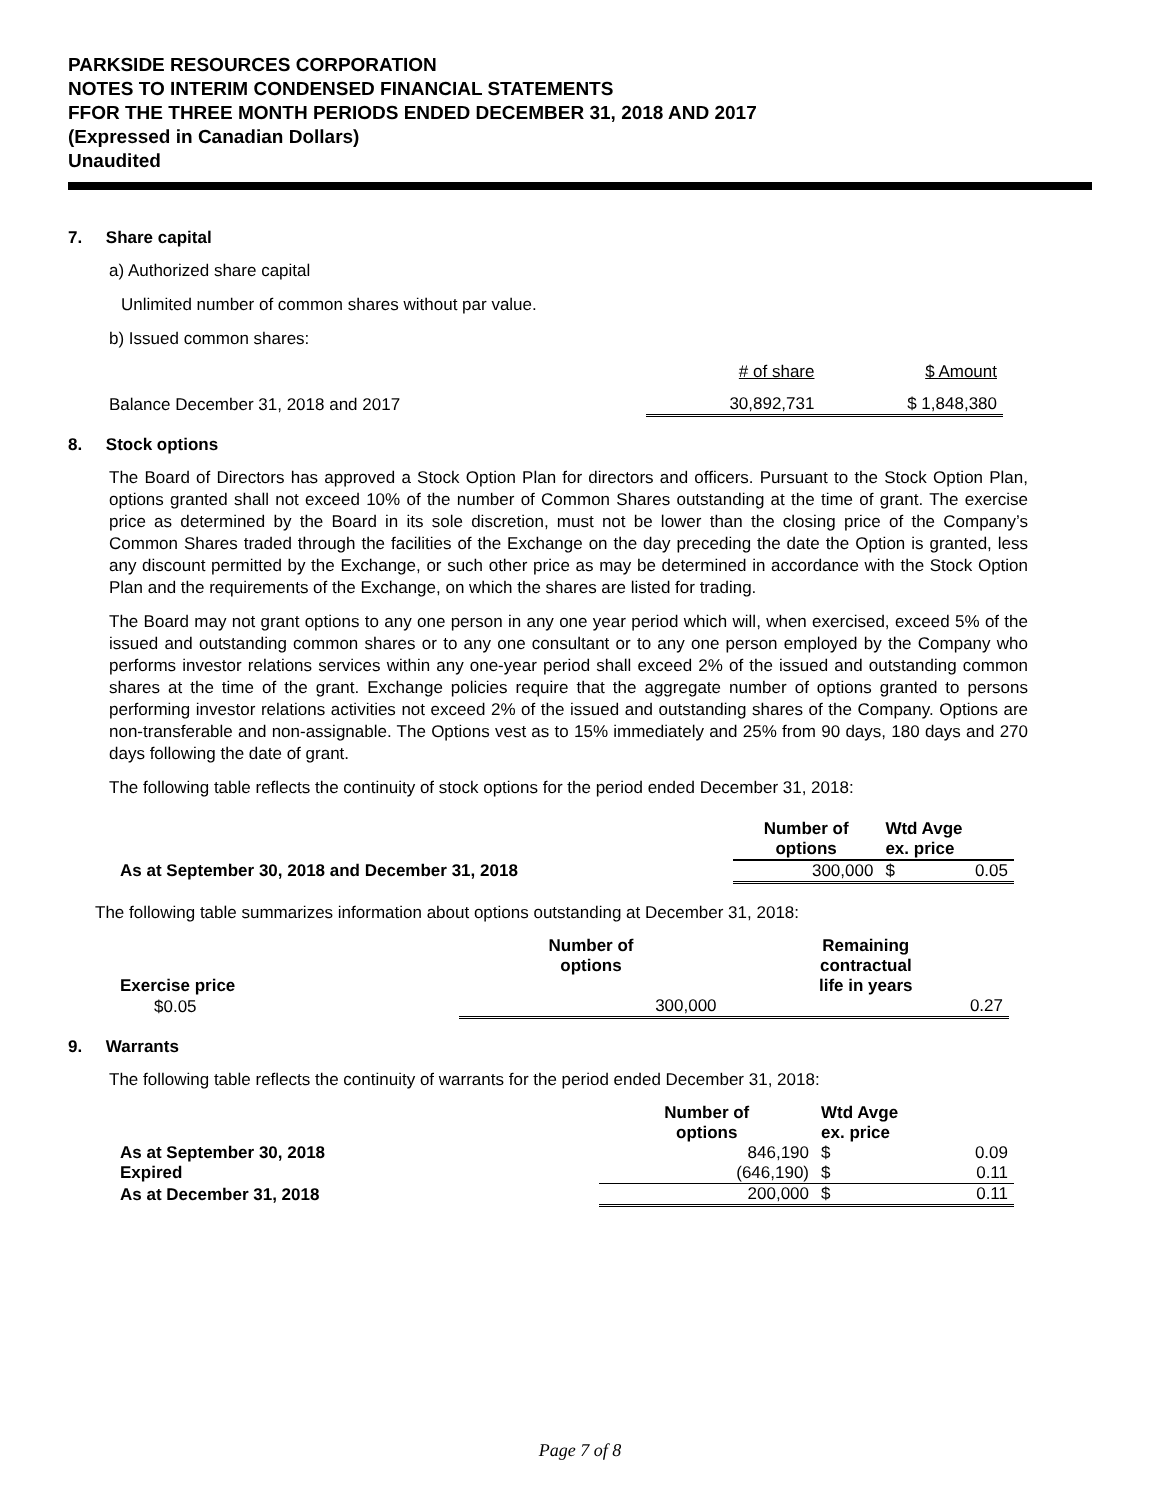PARKSIDE RESOURCES CORPORATION
NOTES TO INTERIM CONDENSED FINANCIAL STATEMENTS
FFOR THE THREE MONTH PERIODS ENDED DECEMBER 31, 2018 AND 2017
(Expressed in Canadian Dollars)
Unaudited
7. Share capital
a) Authorized share capital
Unlimited number of common shares without par value.
b) Issued common shares:
| | # of share | $ Amount |
| Balance December 31, 2018 and 2017 | 30,892,731 | $ 1,848,380 |
8. Stock options
The Board of Directors has approved a Stock Option Plan for directors and officers. Pursuant to the Stock Option Plan, options granted shall not exceed 10% of the number of Common Shares outstanding at the time of grant. The exercise price as determined by the Board in its sole discretion, must not be lower than the closing price of the Company’s Common Shares traded through the facilities of the Exchange on the day preceding the date the Option is granted, less any discount permitted by the Exchange, or such other price as may be determined in accordance with the Stock Option Plan and the requirements of the Exchange, on which the shares are listed for trading.
The Board may not grant options to any one person in any one year period which will, when exercised, exceed 5% of the issued and outstanding common shares or to any one consultant or to any one person employed by the Company who performs investor relations services within any one-year period shall exceed 2% of the issued and outstanding common shares at the time of the grant. Exchange policies require that the aggregate number of options granted to persons performing investor relations activities not exceed 2% of the issued and outstanding shares of the Company. Options are non-transferable and non-assignable. The Options vest as to 15% immediately and 25% from 90 days, 180 days and 270 days following the date of grant.
The following table reflects the continuity of stock options for the period ended December 31, 2018:
| | Number of options | Wtd Avge ex. price | |
| --- | --- | --- | --- |
| As at September 30, 2018 and December 31, 2018 | 300,000 | $ | 0.05 |
The following table summarizes information about options outstanding at December 31, 2018:
| Exercise price | Number of options | Remaining contractual life in years |
| --- | --- | --- |
| $0.05 | 300,000 | 0.27 |
9. Warrants
The following table reflects the continuity of warrants for the period ended December 31, 2018:
| | Number of options | Wtd Avge ex. price | |
| --- | --- | --- | --- |
| As at September 30, 2018 | 846,190 | $ | 0.09 |
| Expired | (646,190) | $ | 0.11 |
| As at December 31, 2018 | 200,000 | $ | 0.11 |
Page 7 of 8